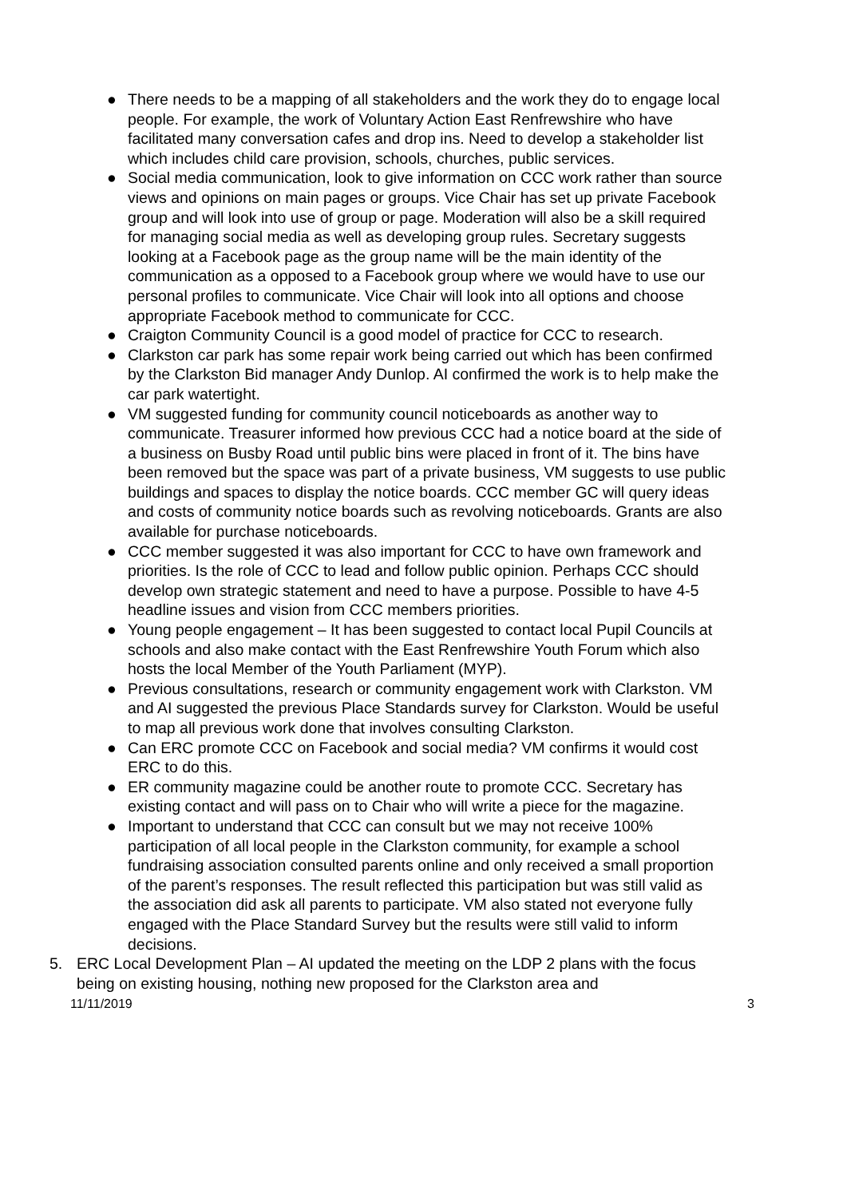● There needs to be a mapping of all stakeholders and the work they do to engage local people. For example, the work of Voluntary Action East Renfrewshire who have facilitated many conversation cafes and drop ins. Need to develop a stakeholder list which includes child care provision, schools, churches, public services.
● Social media communication, look to give information on CCC work rather than source views and opinions on main pages or groups. Vice Chair has set up private Facebook group and will look into use of group or page. Moderation will also be a skill required for managing social media as well as developing group rules. Secretary suggests looking at a Facebook page as the group name will be the main identity of the communication as a opposed to a Facebook group where we would have to use our personal profiles to communicate. Vice Chair will look into all options and choose appropriate Facebook method to communicate for CCC.
● Craigton Community Council is a good model of practice for CCC to research.
● Clarkston car park has some repair work being carried out which has been confirmed by the Clarkston Bid manager Andy Dunlop. AI confirmed the work is to help make the car park watertight.
● VM suggested funding for community council noticeboards as another way to communicate. Treasurer informed how previous CCC had a notice board at the side of a business on Busby Road until public bins were placed in front of it. The bins have been removed but the space was part of a private business, VM suggests to use public buildings and spaces to display the notice boards. CCC member GC will query ideas and costs of community notice boards such as revolving noticeboards. Grants are also available for purchase noticeboards.
● CCC member suggested it was also important for CCC to have own framework and priorities. Is the role of CCC to lead and follow public opinion. Perhaps CCC should develop own strategic statement and need to have a purpose. Possible to have 4-5 headline issues and vision from CCC members priorities.
● Young people engagement – It has been suggested to contact local Pupil Councils at schools and also make contact with the East Renfrewshire Youth Forum which also hosts the local Member of the Youth Parliament (MYP).
● Previous consultations, research or community engagement work with Clarkston. VM and AI suggested the previous Place Standards survey for Clarkston. Would be useful to map all previous work done that involves consulting Clarkston.
● Can ERC promote CCC on Facebook and social media? VM confirms it would cost ERC to do this.
● ER community magazine could be another route to promote CCC. Secretary has existing contact and will pass on to Chair who will write a piece for the magazine.
● Important to understand that CCC can consult but we may not receive 100% participation of all local people in the Clarkston community, for example a school fundraising association consulted parents online and only received a small proportion of the parent’s responses. The result reflected this participation but was still valid as the association did ask all parents to participate. VM also stated not everyone fully engaged with the Place Standard Survey but the results were still valid to inform decisions.
5. ERC Local Development Plan – AI updated the meeting on the LDP 2 plans with the focus being on existing housing, nothing new proposed for the Clarkston area and
11/11/2019 3